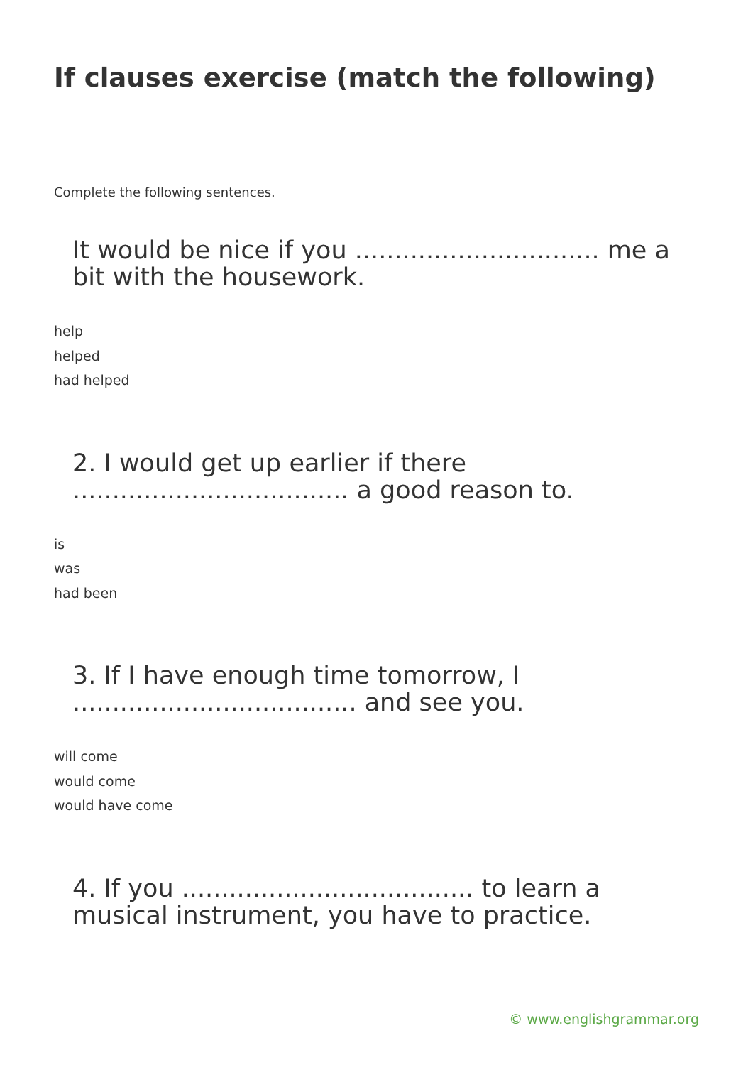If clauses exercise (match the following)
Complete the following sentences.
It would be nice if you ............................... me a bit with the housework.
help
helped
had helped
2. I would get up earlier if there ................................... a good reason to.
is
was
had been
3. If I have enough time tomorrow, I .................................... and see you.
will come
would come
would have come
4. If you ..................................... to learn a musical instrument, you have to practice.
© www.englishgrammar.org